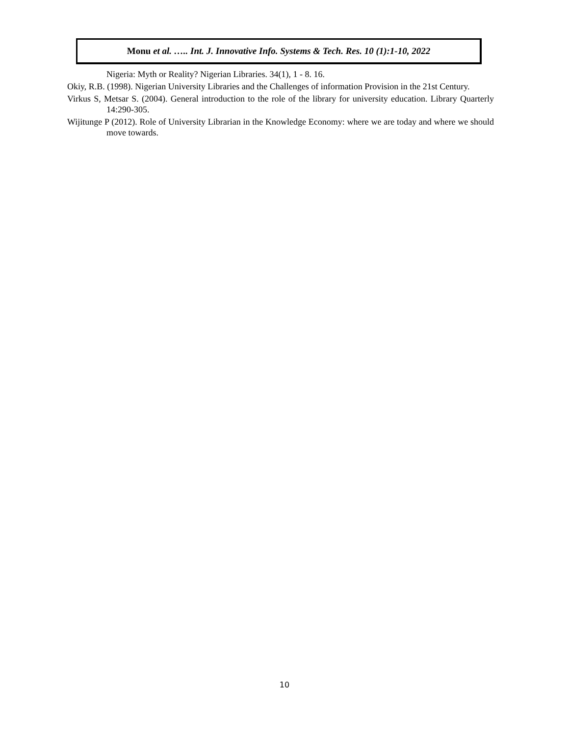Monu et al. ….. Int. J. Innovative Info. Systems & Tech. Res. 10 (1):1-10, 2022
Nigeria: Myth or Reality? Nigerian Libraries. 34(1), 1 - 8. 16.
Okiy, R.B. (1998). Nigerian University Libraries and the Challenges of information Provision in the 21st Century.
Virkus S, Metsar S. (2004). General introduction to the role of the library for university education. Library Quarterly 14:290-305.
Wijitunge P (2012). Role of University Librarian in the Knowledge Economy: where we are today and where we should move towards.
10